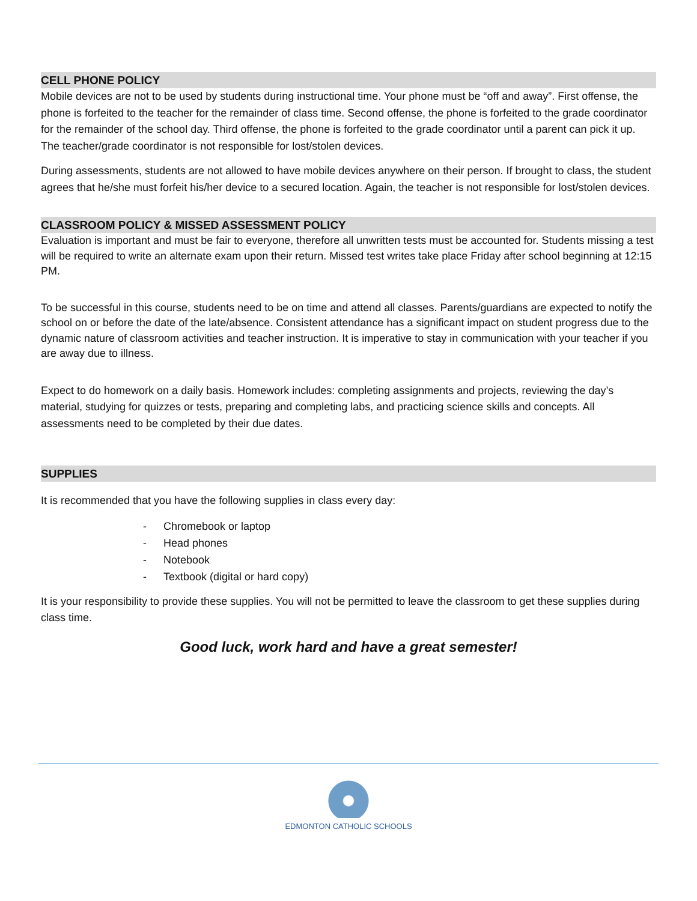CELL PHONE POLICY
Mobile devices are not to be used by students during instructional time. Your phone must be “off and away”. First offense, the phone is forfeited to the teacher for the remainder of class time. Second offense, the phone is forfeited to the grade coordinator for the remainder of the school day. Third offense, the phone is forfeited to the grade coordinator until a parent can pick it up. The teacher/grade coordinator is not responsible for lost/stolen devices.
During assessments, students are not allowed to have mobile devices anywhere on their person. If brought to class, the student agrees that he/she must forfeit his/her device to a secured location. Again, the teacher is not responsible for lost/stolen devices.
CLASSROOM POLICY & MISSED ASSESSMENT POLICY
Evaluation is important and must be fair to everyone, therefore all unwritten tests must be accounted for. Students missing a test will be required to write an alternate exam upon their return. Missed test writes take place Friday after school beginning at 12:15 PM.
To be successful in this course, students need to be on time and attend all classes. Parents/guardians are expected to notify the school on or before the date of the late/absence. Consistent attendance has a significant impact on student progress due to the dynamic nature of classroom activities and teacher instruction. It is imperative to stay in communication with your teacher if you are away due to illness.
Expect to do homework on a daily basis. Homework includes: completing assignments and projects, reviewing the day’s material, studying for quizzes or tests, preparing and completing labs, and practicing science skills and concepts. All assessments need to be completed by their due dates.
SUPPLIES
It is recommended that you have the following supplies in class every day:
- Chromebook or laptop
- Head phones
- Notebook
- Textbook (digital or hard copy)
It is your responsibility to provide these supplies. You will not be permitted to leave the classroom to get these supplies during class time.
Good luck, work hard and have a great semester!
EDMONTON CATHOLIC SCHOOLS